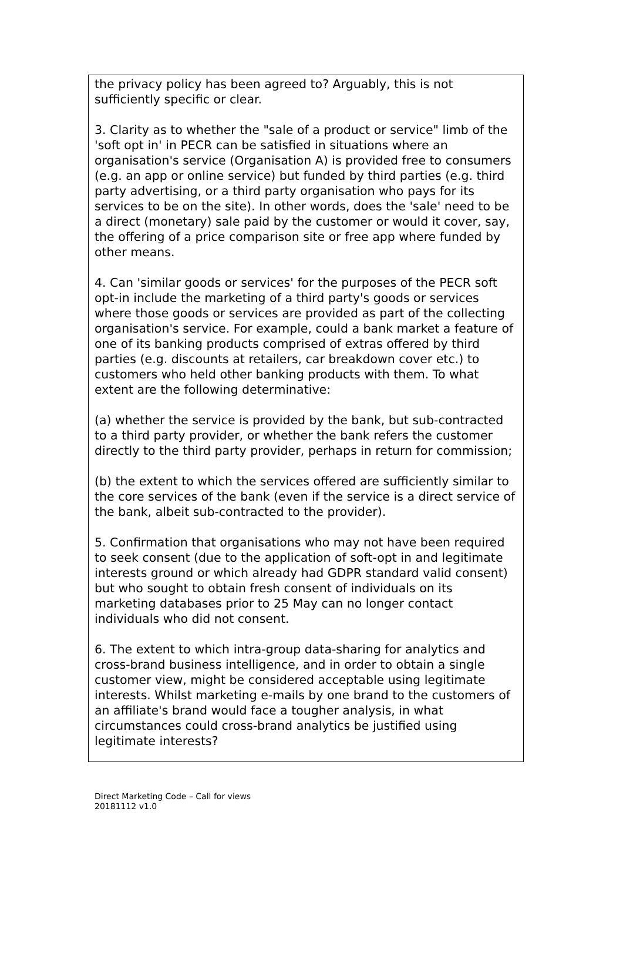the privacy policy has been agreed to? Arguably, this is not sufficiently specific or clear.
3. Clarity as to whether the "sale of a product or service" limb of the 'soft opt in' in PECR can be satisfied in situations where an organisation's service (Organisation A) is provided free to consumers (e.g. an app or online service) but funded by third parties (e.g. third party advertising, or a third party organisation who pays for its services to be on the site). In other words, does the 'sale' need to be a direct (monetary) sale paid by the customer or would it cover, say, the offering of a price comparison site or free app where funded by other means.
4. Can 'similar goods or services' for the purposes of the PECR soft opt-in include the marketing of a third party's goods or services where those goods or services are provided as part of the collecting organisation's service. For example, could a bank market a feature of one of its banking products comprised of extras offered by third parties (e.g. discounts at retailers, car breakdown cover etc.) to customers who held other banking products with them. To what extent are the following determinative:
(a) whether the service is provided by the bank, but sub-contracted to a third party provider, or whether the bank refers the customer directly to the third party provider, perhaps in return for commission;
(b) the extent to which the services offered are sufficiently similar to the core services of the bank (even if the service is a direct service of the bank, albeit sub-contracted to the provider).
5. Confirmation that organisations who may not have been required to seek consent (due to the application of soft-opt in and legitimate interests ground or which already had GDPR standard valid consent) but who sought to obtain fresh consent of individuals on its marketing databases prior to 25 May can no longer contact individuals who did not consent.
6. The extent to which intra-group data-sharing for analytics and cross-brand business intelligence, and in order to obtain a single customer view, might be considered acceptable using legitimate interests. Whilst marketing e-mails by one brand to the customers of an affiliate's brand would face a tougher analysis, in what circumstances could cross-brand analytics be justified using legitimate interests?
Direct Marketing Code – Call for views
20181112 v1.0